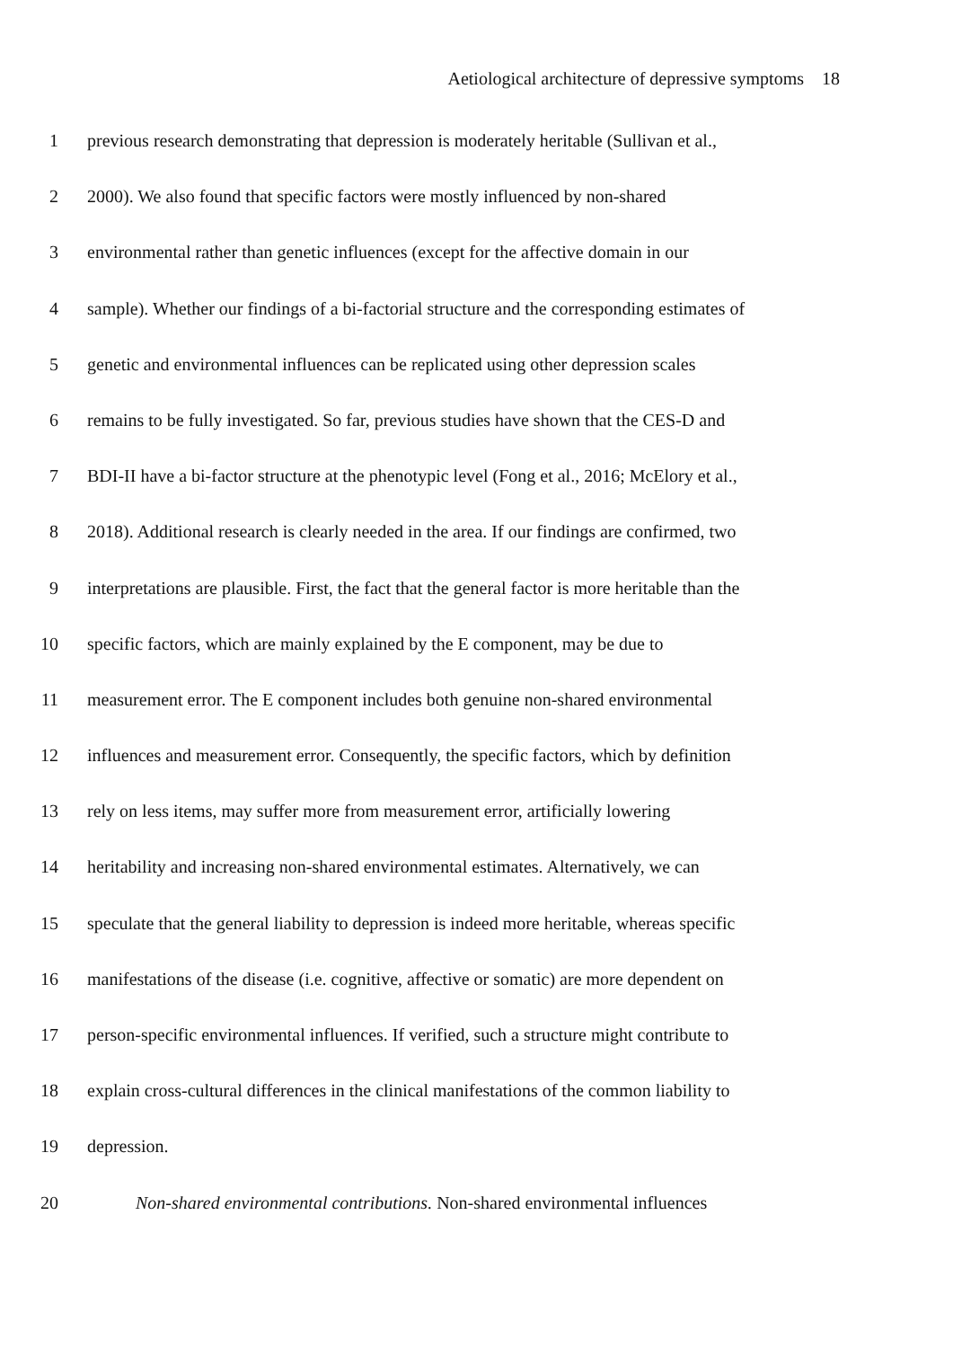Aetiological architecture of depressive symptoms 18
1 previous research demonstrating that depression is moderately heritable (Sullivan et al.,
2 2000). We also found that specific factors were mostly influenced by non-shared
3 environmental rather than genetic influences (except for the affective domain in our
4 sample). Whether our findings of a bi-factorial structure and the corresponding estimates of
5 genetic and environmental influences can be replicated using other depression scales
6 remains to be fully investigated. So far, previous studies have shown that the CES-D and
7 BDI-II have a bi-factor structure at the phenotypic level (Fong et al., 2016; McElory et al.,
8 2018). Additional research is clearly needed in the area. If our findings are confirmed, two
9 interpretations are plausible. First, the fact that the general factor is more heritable than the
10 specific factors, which are mainly explained by the E component, may be due to
11 measurement error. The E component includes both genuine non-shared environmental
12 influences and measurement error. Consequently, the specific factors, which by definition
13 rely on less items, may suffer more from measurement error, artificially lowering
14 heritability and increasing non-shared environmental estimates. Alternatively, we can
15 speculate that the general liability to depression is indeed more heritable, whereas specific
16 manifestations of the disease (i.e. cognitive, affective or somatic) are more dependent on
17 person-specific environmental influences. If verified, such a structure might contribute to
18 explain cross-cultural differences in the clinical manifestations of the common liability to
19 depression.
20 Non-shared environmental contributions. Non-shared environmental influences